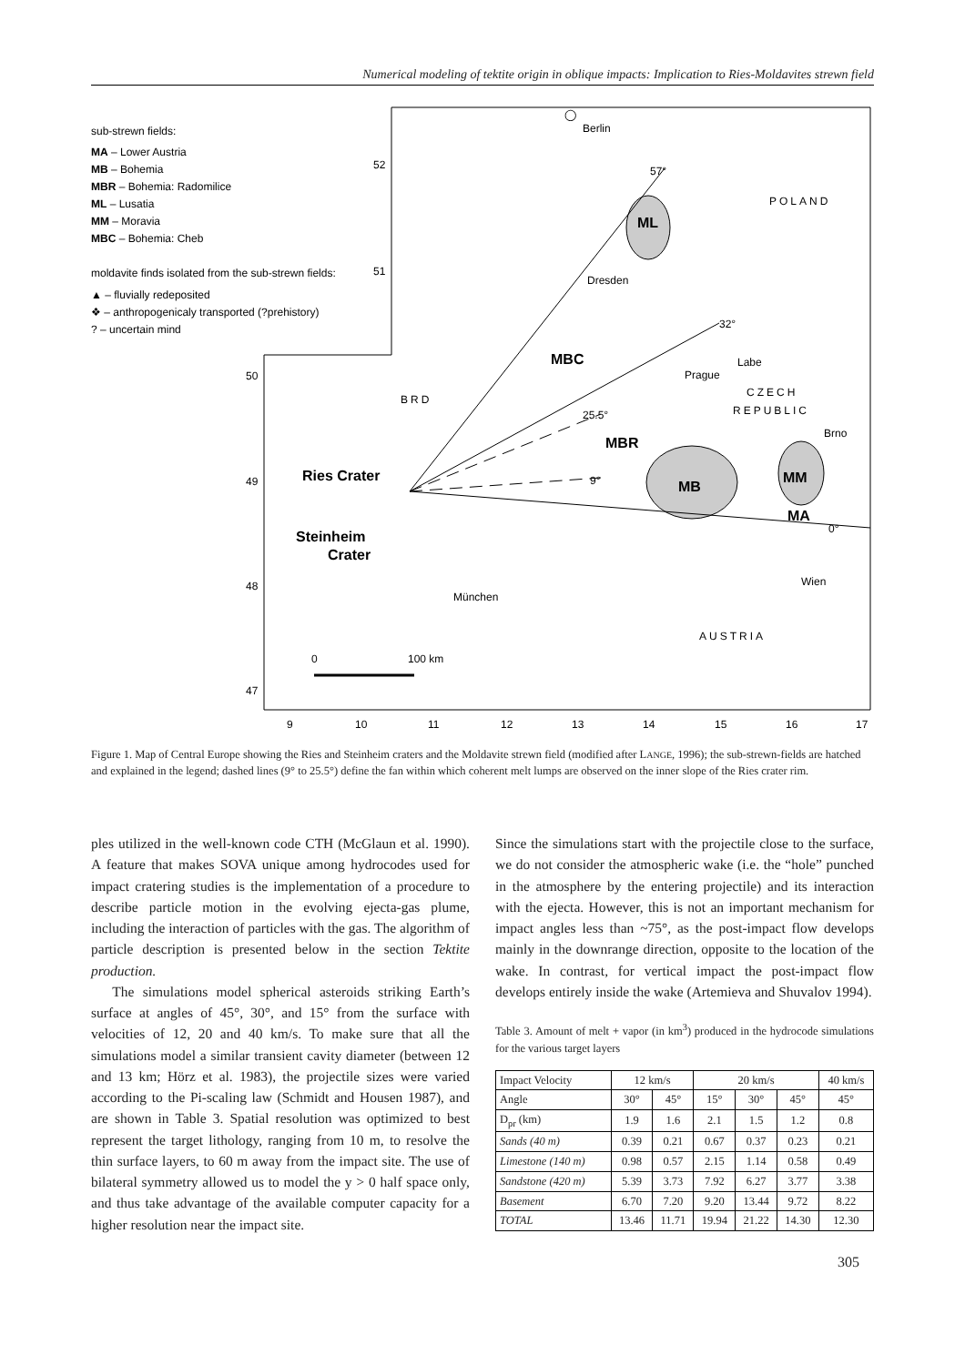Numerical modeling of tektite origin in oblique impacts: Implication to Ries-Moldavites strewn field
sub-strewn fields:
MA – Lower Austria
MB – Bohemia
MBR – Bohemia: Radomilice
ML – Lusatia
MM – Moravia
MBC – Bohemia: Cheb
moldavite finds isolated from the sub-strewn fields:
▲ – fluvially redeposited
❖ – anthropogenicaly transported (?prehistory)
? – uncertain mind
Berlin
57°
◯
POLAND
ML
Dresden
32°
Labe
Prague
MBC
BRD
CZECH
REPUBLIC
25.5°
Brno
MBR
Ries Crater
MM
MB
9°
MA
0°
Steinheim
Crater
Wien
München
AUSTRIA
0
100 km
52
51
50
49
48
47
9
10
11
12
13
14
15
16
17
Figure 1. Map of Central Europe showing the Ries and Steinheim craters and the Moldavite strewn field (modified after LANGE, 1996); the sub-strewn-fields are hatched and explained in the legend; dashed lines (9° to 25.5°) define the fan within which coherent melt lumps are observed on the inner slope of the Ries crater rim.
ples utilized in the well-known code CTH (McGlaun et al. 1990). A feature that makes SOVA unique among hydrocodes used for impact cratering studies is the implementation of a procedure to describe particle motion in the evolving ejecta-gas plume, including the interaction of particles with the gas. The algorithm of particle description is presented below in the section Tektite production.
The simulations model spherical asteroids striking Earth’s surface at angles of 45°, 30°, and 15° from the surface with velocities of 12, 20 and 40 km/s. To make sure that all the simulations model a similar transient cavity diameter (between 12 and 13 km; Hörz et al. 1983), the projectile sizes were varied according to the Pi-scaling law (Schmidt and Housen 1987), and are shown in Table 3. Spatial resolution was optimized to best represent the target lithology, ranging from 10 m, to resolve the thin surface layers, to 60 m away from the impact site. The use of bilateral symmetry allowed us to model the y > 0 half space only, and thus take advantage of the available computer capacity for a higher resolution near the impact site.
Since the simulations start with the projectile close to the surface, we do not consider the atmospheric wake (i.e. the “hole” punched in the atmosphere by the entering projectile) and its interaction with the ejecta. However, this is not an important mechanism for impact angles less than ~75°, as the post-impact flow develops mainly in the downrange direction, opposite to the location of the wake. In contrast, for vertical impact the post-impact flow develops entirely inside the wake (Artemieva and Shuvalov 1994).
Table 3. Amount of melt + vapor (in km<sup>3</sup>) produced in the hydrocode simulations for the various target layers
| Impact Velocity | 12 km/s | | 20 km/s | | | 40 km/s |
| --- | --- | --- | --- | --- | --- | --- |
| Angle | 30° | 45° | 15° | 30° | 45° | 45° |
| D<sub>pr</sub> (km) | 1.9 | 1.6 | 2.1 | 1.5 | 1.2 | 0.8 |
| Sands (40 m) | 0.39 | 0.21 | 0.67 | 0.37 | 0.23 | 0.21 |
| Limestone (140 m) | 0.98 | 0.57 | 2.15 | 1.14 | 0.58 | 0.49 |
| Sandstone (420 m) | 5.39 | 3.73 | 7.92 | 6.27 | 3.77 | 3.38 |
| Basement | 6.70 | 7.20 | 9.20 | 13.44 | 9.72 | 8.22 |
| TOTAL | 13.46 | 11.71 | 19.94 | 21.22 | 14.30 | 12.30 |
305